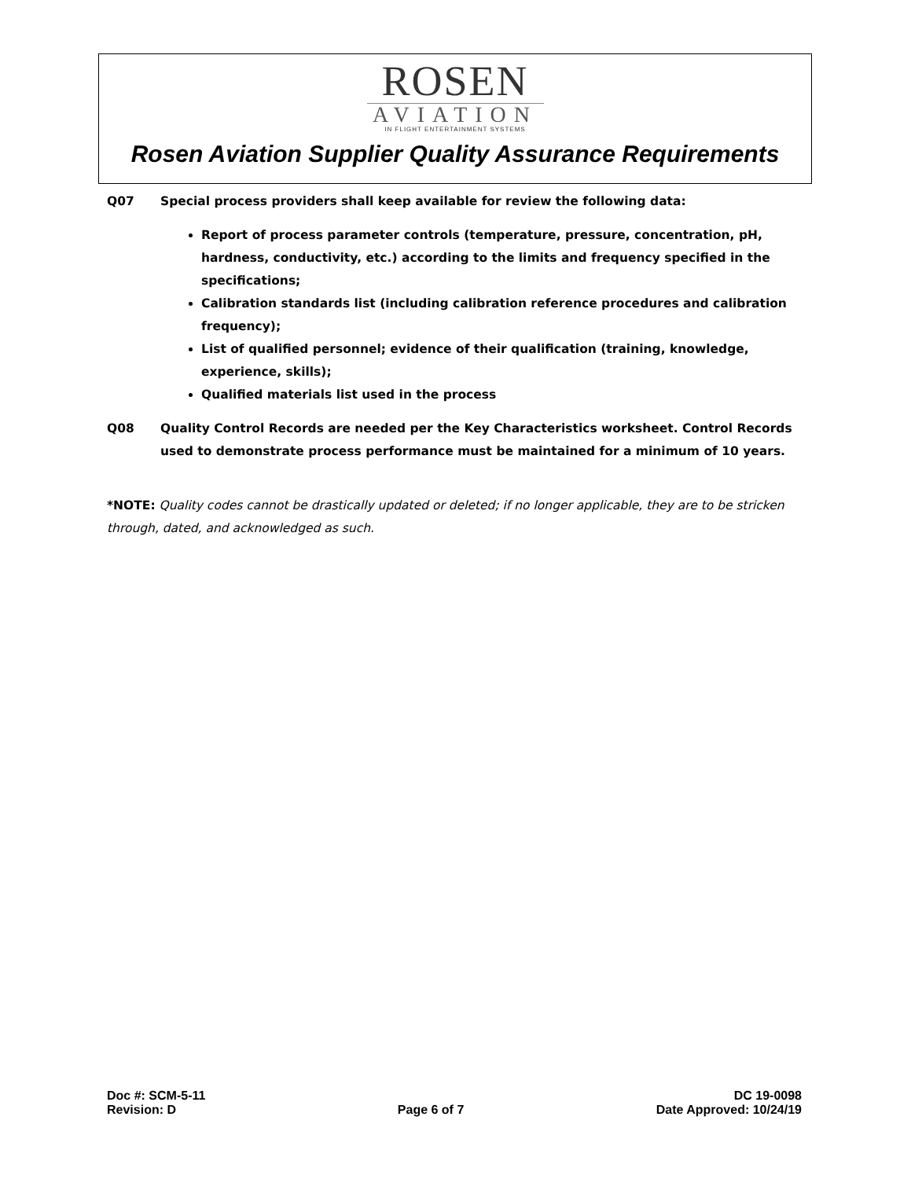ROSEN
AVIATION
IN FLIGHT ENTERTAINMENT SYSTEMS
Rosen Aviation Supplier Quality Assurance Requirements
Q07 Special process providers shall keep available for review the following data:
Report of process parameter controls (temperature, pressure, concentration, pH, hardness, conductivity, etc.) according to the limits and frequency specified in the specifications;
Calibration standards list (including calibration reference procedures and calibration frequency);
List of qualified personnel; evidence of their qualification (training, knowledge, experience, skills);
Qualified materials list used in the process
Q08 Quality Control Records are needed per the Key Characteristics worksheet. Control Records used to demonstrate process performance must be maintained for a minimum of 10 years.
*NOTE: Quality codes cannot be drastically updated or deleted; if no longer applicable, they are to be stricken through, dated, and acknowledged as such.
Doc #: SCM-5-11
Revision: D
Page 6 of 7
DC 19-0098
Date Approved: 10/24/19